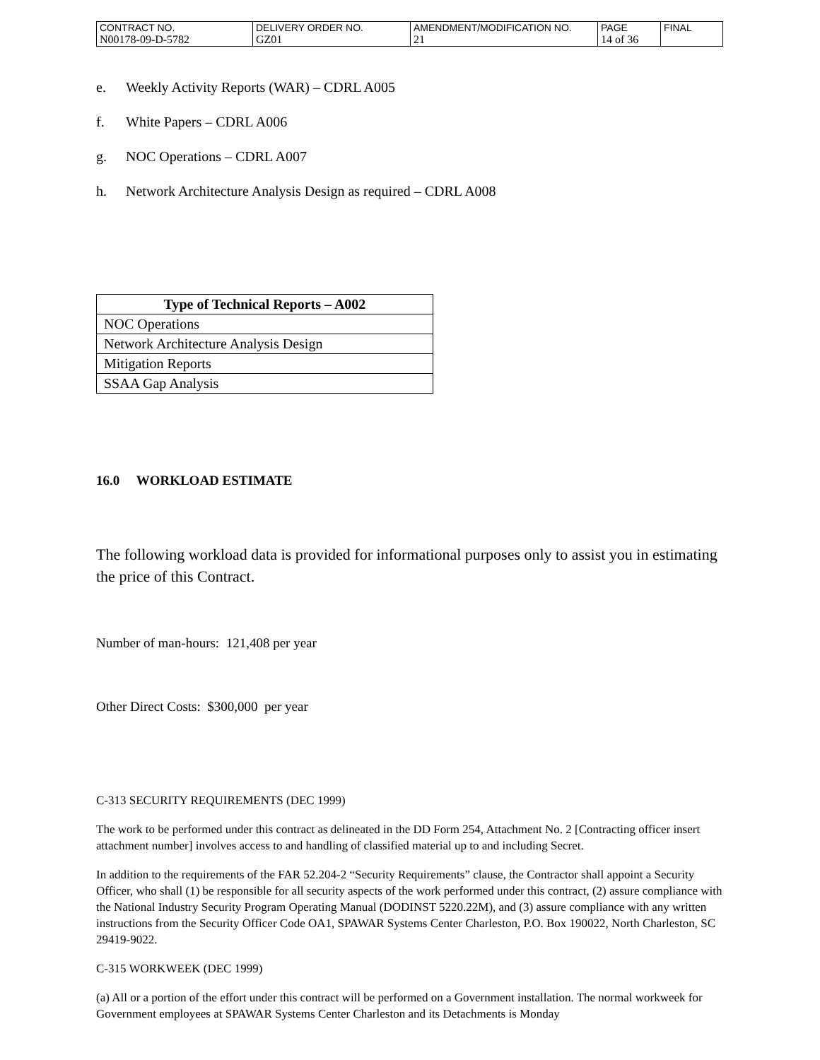| CONTRACT NO. | DELIVERY ORDER NO. | AMENDMENT/MODIFICATION NO. | PAGE | FINAL |
| N00178-09-D-5782 | GZ01 | 21 | 14 of 36 | |
e. Weekly Activity Reports (WAR) – CDRL A005
f. White Papers – CDRL A006
g. NOC Operations – CDRL A007
h. Network Architecture Analysis Design as required – CDRL A008
| Type of Technical Reports – A002 |
| --- |
| NOC Operations |
| Network Architecture Analysis Design |
| Mitigation Reports |
| SSAA Gap Analysis |
16.0 WORKLOAD ESTIMATE
The following workload data is provided for informational purposes only to assist you in estimating the price of this Contract.
Number of man-hours: 121,408 per year
Other Direct Costs: $300,000 per year
C-313 SECURITY REQUIREMENTS (DEC 1999)
The work to be performed under this contract as delineated in the DD Form 254, Attachment No. 2 [Contracting officer insert attachment number] involves access to and handling of classified material up to and including Secret.
In addition to the requirements of the FAR 52.204-2 “Security Requirements” clause, the Contractor shall appoint a Security Officer, who shall (1) be responsible for all security aspects of the work performed under this contract, (2) assure compliance with the National Industry Security Program Operating Manual (DODINST 5220.22M), and (3) assure compliance with any written instructions from the Security Officer Code OA1, SPAWAR Systems Center Charleston, P.O. Box 190022, North Charleston, SC 29419-9022.
C-315 WORKWEEK (DEC 1999)
(a) All or a portion of the effort under this contract will be performed on a Government installation. The normal workweek for Government employees at SPAWAR Systems Center Charleston and its Detachments is Monday